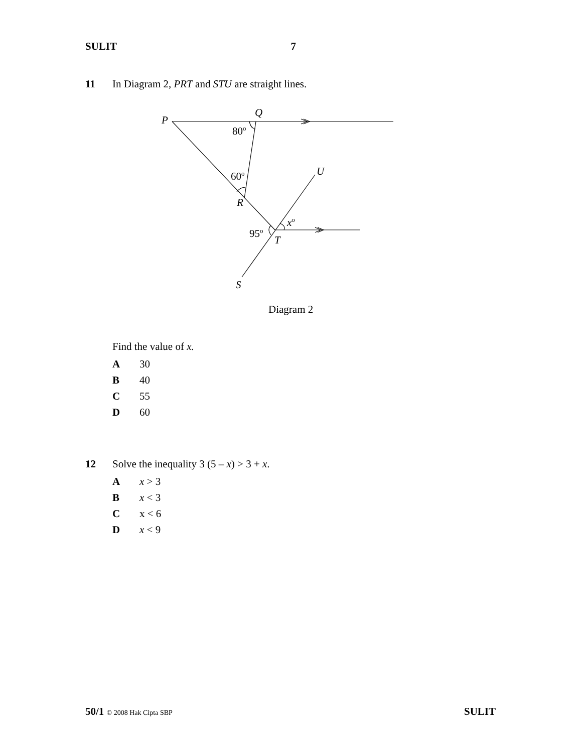SULIT 7
11 In Diagram 2, PRT and STU are straight lines.
P
Q
80o
60o
U
R
xo
95o
T
S
Diagram 2
Find the value of x.
A 30
B 40
C 55
D 60
12 Solve the inequality 3 (5 – x) > 3 + x.
Ax > 3
Bx < 3
Cx < 6
Dx < 9
50/1 © 2008 Hak Cipta SBP SULIT